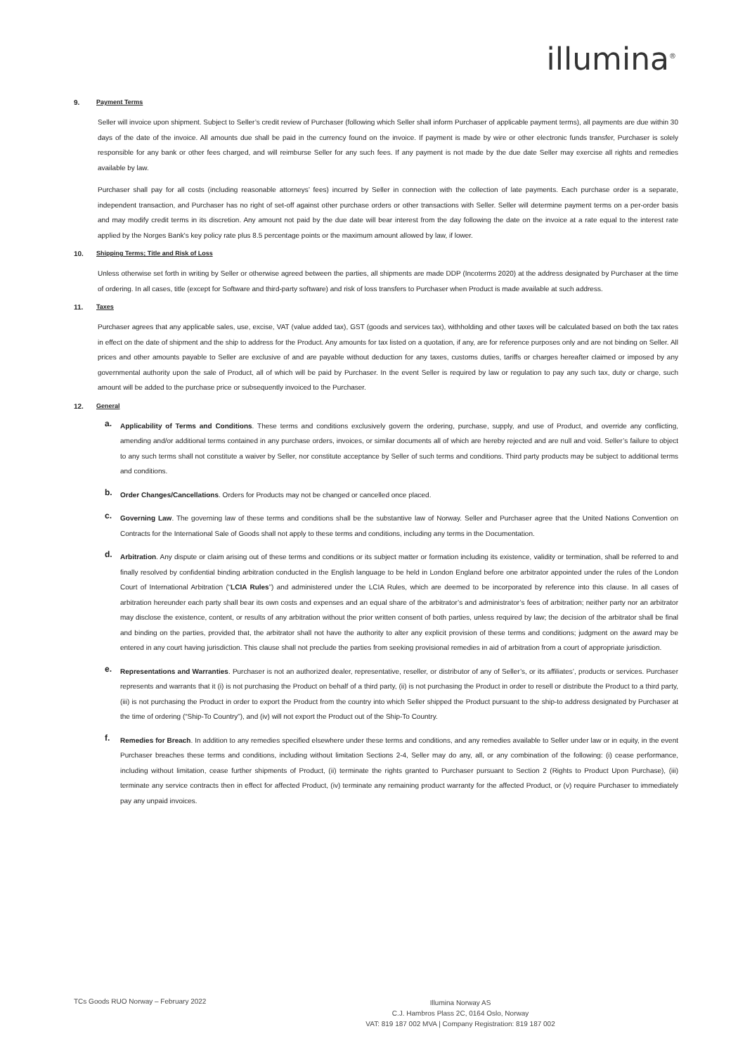illumina<sup>®</sup>
9. Payment Terms
Seller will invoice upon shipment. Subject to Seller’s credit review of Purchaser (following which Seller shall inform Purchaser of applicable payment terms), all payments are due within 30 days of the date of the invoice. All amounts due shall be paid in the currency found on the invoice. If payment is made by wire or other electronic funds transfer, Purchaser is solely responsible for any bank or other fees charged, and will reimburse Seller for any such fees. If any payment is not made by the due date Seller may exercise all rights and remedies available by law.
Purchaser shall pay for all costs (including reasonable attorneys’ fees) incurred by Seller in connection with the collection of late payments. Each purchase order is a separate, independent transaction, and Purchaser has no right of set-off against other purchase orders or other transactions with Seller. Seller will determine payment terms on a per-order basis and may modify credit terms in its discretion. Any amount not paid by the due date will bear interest from the day following the date on the invoice at a rate equal to the interest rate applied by the Norges Bank's key policy rate plus 8.5 percentage points or the maximum amount allowed by law, if lower.
10. Shipping Terms; Title and Risk of Loss
Unless otherwise set forth in writing by Seller or otherwise agreed between the parties, all shipments are made DDP (Incoterms 2020) at the address designated by Purchaser at the time of ordering. In all cases, title (except for Software and third-party software) and risk of loss transfers to Purchaser when Product is made available at such address.
11. Taxes
Purchaser agrees that any applicable sales, use, excise, VAT (value added tax), GST (goods and services tax), withholding and other taxes will be calculated based on both the tax rates in effect on the date of shipment and the ship to address for the Product. Any amounts for tax listed on a quotation, if any, are for reference purposes only and are not binding on Seller. All prices and other amounts payable to Seller are exclusive of and are payable without deduction for any taxes, customs duties, tariffs or charges hereafter claimed or imposed by any governmental authority upon the sale of Product, all of which will be paid by Purchaser. In the event Seller is required by law or regulation to pay any such tax, duty or charge, such amount will be added to the purchase price or subsequently invoiced to the Purchaser.
12. General
a.
Applicability of Terms and Conditions. These terms and conditions exclusively govern the ordering, purchase, supply, and use of Product, and override any conflicting, amending and/or additional terms contained in any purchase orders, invoices, or similar documents all of which are hereby rejected and are null and void. Seller’s failure to object to any such terms shall not constitute a waiver by Seller, nor constitute acceptance by Seller of such terms and conditions. Third party products may be subject to additional terms and conditions.
b.
Order Changes/Cancellations. Orders for Products may not be changed or cancelled once placed.
c.
Governing Law. The governing law of these terms and conditions shall be the substantive law of Norway. Seller and Purchaser agree that the United Nations Convention on Contracts for the International Sale of Goods shall not apply to these terms and conditions, including any terms in the Documentation.
d.
Arbitration. Any dispute or claim arising out of these terms and conditions or its subject matter or formation including its existence, validity or termination, shall be referred to and finally resolved by confidential binding arbitration conducted in the English language to be held in London England before one arbitrator appointed under the rules of the London Court of International Arbitration (“LCIA Rules”) and administered under the LCIA Rules, which are deemed to be incorporated by reference into this clause. In all cases of arbitration hereunder each party shall bear its own costs and expenses and an equal share of the arbitrator’s and administrator’s fees of arbitration; neither party nor an arbitrator may disclose the existence, content, or results of any arbitration without the prior written consent of both parties, unless required by law; the decision of the arbitrator shall be final and binding on the parties, provided that, the arbitrator shall not have the authority to alter any explicit provision of these terms and conditions; judgment on the award may be entered in any court having jurisdiction. This clause shall not preclude the parties from seeking provisional remedies in aid of arbitration from a court of appropriate jurisdiction.
e.
Representations and Warranties. Purchaser is not an authorized dealer, representative, reseller, or distributor of any of Seller’s, or its affiliates’, products or services. Purchaser represents and warrants that it (i) is not purchasing the Product on behalf of a third party, (ii) is not purchasing the Product in order to resell or distribute the Product to a third party, (iii) is not purchasing the Product in order to export the Product from the country into which Seller shipped the Product pursuant to the ship-to address designated by Purchaser at the time of ordering (“Ship-To Country”), and (iv) will not export the Product out of the Ship-To Country.
f.
Remedies for Breach. In addition to any remedies specified elsewhere under these terms and conditions, and any remedies available to Seller under law or in equity, in the event Purchaser breaches these terms and conditions, including without limitation Sections 2-4, Seller may do any, all, or any combination of the following: (i) cease performance, including without limitation, cease further shipments of Product, (ii) terminate the rights granted to Purchaser pursuant to Section 2 (Rights to Product Upon Purchase), (iii) terminate any service contracts then in effect for affected Product, (iv) terminate any remaining product warranty for the affected Product, or (v) require Purchaser to immediately pay any unpaid invoices.
TCs Goods RUO Norway – February 2022
Illumina Norway AS
C.J. Hambros Plass 2C, 0164 Oslo, Norway
VAT: 819 187 002 MVA | Company Registration: 819 187 002